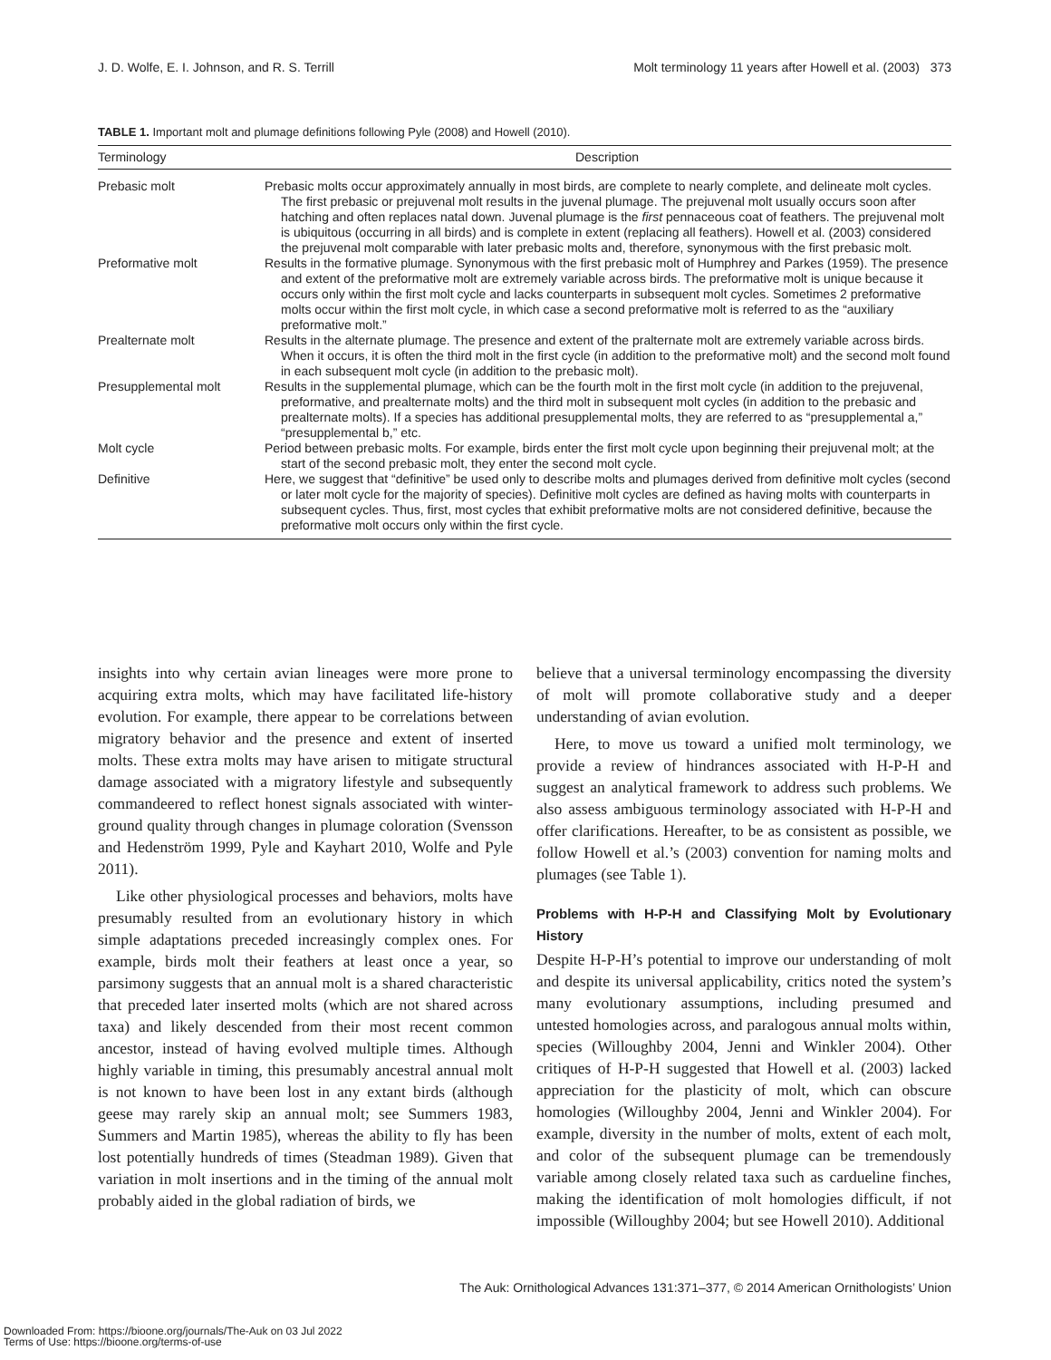J. D. Wolfe, E. I. Johnson, and R. S. Terrill Molt terminology 11 years after Howell et al. (2003) 373
TABLE 1. Important molt and plumage definitions following Pyle (2008) and Howell (2010).
| Terminology | Description |
| --- | --- |
| Prebasic molt | Prebasic molts occur approximately annually in most birds, are complete to nearly complete, and delineate molt cycles. The first prebasic or prejuvenal molt results in the juvenal plumage. The prejuvenal molt usually occurs soon after hatching and often replaces natal down. Juvenal plumage is the first pennaceous coat of feathers. The prejuvenal molt is ubiquitous (occurring in all birds) and is complete in extent (replacing all feathers). Howell et al. (2003) considered the prejuvenal molt comparable with later prebasic molts and, therefore, synonymous with the first prebasic molt. |
| Preformative molt | Results in the formative plumage. Synonymous with the first prebasic molt of Humphrey and Parkes (1959). The presence and extent of the preformative molt are extremely variable across birds. The preformative molt is unique because it occurs only within the first molt cycle and lacks counterparts in subsequent molt cycles. Sometimes 2 preformative molts occur within the first molt cycle, in which case a second preformative molt is referred to as the “auxiliary preformative molt.” |
| Prealternate molt | Results in the alternate plumage. The presence and extent of the pralternate molt are extremely variable across birds. When it occurs, it is often the third molt in the first cycle (in addition to the preformative molt) and the second molt found in each subsequent molt cycle (in addition to the prebasic molt). |
| Presupplemental molt | Results in the supplemental plumage, which can be the fourth molt in the first molt cycle (in addition to the prejuvenal, preformative, and prealternate molts) and the third molt in subsequent molt cycles (in addition to the prebasic and prealternate molts). If a species has additional presupplemental molts, they are referred to as “presupplemental a,” “presupplemental b,” etc. |
| Molt cycle | Period between prebasic molts. For example, birds enter the first molt cycle upon beginning their prejuvenal molt; at the start of the second prebasic molt, they enter the second molt cycle. |
| Definitive | Here, we suggest that “definitive” be used only to describe molts and plumages derived from definitive molt cycles (second or later molt cycle for the majority of species). Definitive molt cycles are defined as having molts with counterparts in subsequent cycles. Thus, first, most cycles that exhibit preformative molts are not considered definitive, because the preformative molt occurs only within the first cycle. |
insights into why certain avian lineages were more prone to acquiring extra molts, which may have facilitated life-history evolution. For example, there appear to be correlations between migratory behavior and the presence and extent of inserted molts. These extra molts may have arisen to mitigate structural damage associated with a migratory lifestyle and subsequently commandeered to reflect honest signals associated with winter-ground quality through changes in plumage coloration (Svensson and Hedenström 1999, Pyle and Kayhart 2010, Wolfe and Pyle 2011).
Like other physiological processes and behaviors, molts have presumably resulted from an evolutionary history in which simple adaptations preceded increasingly complex ones. For example, birds molt their feathers at least once a year, so parsimony suggests that an annual molt is a shared characteristic that preceded later inserted molts (which are not shared across taxa) and likely descended from their most recent common ancestor, instead of having evolved multiple times. Although highly variable in timing, this presumably ancestral annual molt is not known to have been lost in any extant birds (although geese may rarely skip an annual molt; see Summers 1983, Summers and Martin 1985), whereas the ability to fly has been lost potentially hundreds of times (Steadman 1989). Given that variation in molt insertions and in the timing of the annual molt probably aided in the global radiation of birds, we
believe that a universal terminology encompassing the diversity of molt will promote collaborative study and a deeper understanding of avian evolution.
Here, to move us toward a unified molt terminology, we provide a review of hindrances associated with H-P-H and suggest an analytical framework to address such problems. We also assess ambiguous terminology associated with H-P-H and offer clarifications. Hereafter, to be as consistent as possible, we follow Howell et al.’s (2003) convention for naming molts and plumages (see Table 1).
Problems with H-P-H and Classifying Molt by Evolutionary History
Despite H-P-H’s potential to improve our understanding of molt and despite its universal applicability, critics noted the system’s many evolutionary assumptions, including presumed and untested homologies across, and paralogous annual molts within, species (Willoughby 2004, Jenni and Winkler 2004). Other critiques of H-P-H suggested that Howell et al. (2003) lacked appreciation for the plasticity of molt, which can obscure homologies (Willoughby 2004, Jenni and Winkler 2004). For example, diversity in the number of molts, extent of each molt, and color of the subsequent plumage can be tremendously variable among closely related taxa such as cardueline finches, making the identification of molt homologies difficult, if not impossible (Willoughby 2004; but see Howell 2010). Additional
The Auk: Ornithological Advances 131:371–377, © 2014 American Ornithologists’ Union
Downloaded From: https://bioone.org/journals/The-Auk on 03 Jul 2022
Terms of Use: https://bioone.org/terms-of-use